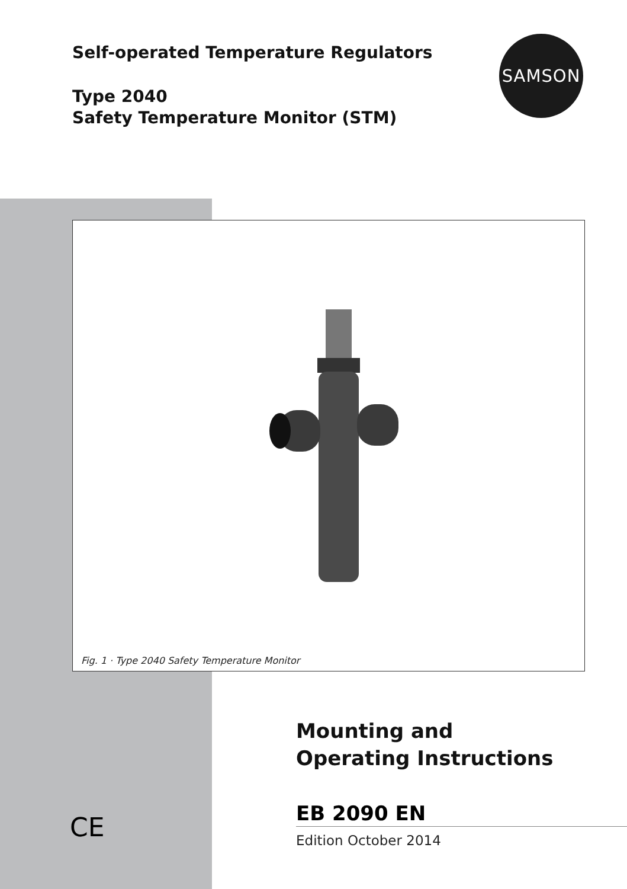Self-operated Temperature Regulators
Type 2040
Safety Temperature Monitor (STM)
SAMSON
Fig. 1 · Type 2040 Safety Temperature Monitor
Mounting and
Operating Instructions
EB 2090 EN
Edition October 2014
CE